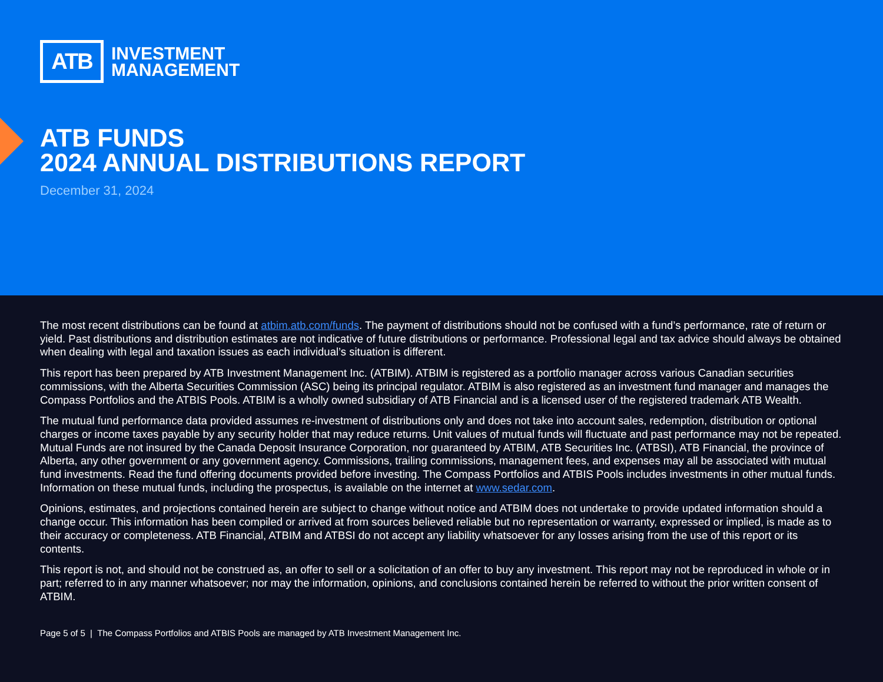ATB
INVESTMENT
MANAGEMENT
ATB FUNDS
2024 ANNUAL DISTRIBUTIONS REPORT
December 31, 2024
The most recent distributions can be found at atbim.atb.com/funds. The payment of distributions should not be confused with a fund’s performance, rate of return or yield. Past distributions and distribution estimates are not indicative of future distributions or performance. Professional legal and tax advice should always be obtained when dealing with legal and taxation issues as each individual’s situation is different.
This report has been prepared by ATB Investment Management Inc. (ATBIM). ATBIM is registered as a portfolio manager across various Canadian securities commissions, with the Alberta Securities Commission (ASC) being its principal regulator. ATBIM is also registered as an investment fund manager and manages the Compass Portfolios and the ATBIS Pools. ATBIM is a wholly owned subsidiary of ATB Financial and is a licensed user of the registered trademark ATB Wealth.
The mutual fund performance data provided assumes re-investment of distributions only and does not take into account sales, redemption, distribution or optional charges or income taxes payable by any security holder that may reduce returns. Unit values of mutual funds will fluctuate and past performance may not be repeated. Mutual Funds are not insured by the Canada Deposit Insurance Corporation, nor guaranteed by ATBIM, ATB Securities Inc. (ATBSI), ATB Financial, the province of Alberta, any other government or any government agency. Commissions, trailing commissions, management fees, and expenses may all be associated with mutual fund investments. Read the fund offering documents provided before investing. The Compass Portfolios and ATBIS Pools includes investments in other mutual funds. Information on these mutual funds, including the prospectus, is available on the internet at www.sedar.com.
Opinions, estimates, and projections contained herein are subject to change without notice and ATBIM does not undertake to provide updated information should a change occur. This information has been compiled or arrived at from sources believed reliable but no representation or warranty, expressed or implied, is made as to their accuracy or completeness. ATB Financial, ATBIM and ATBSI do not accept any liability whatsoever for any losses arising from the use of this report or its contents.
This report is not, and should not be construed as, an offer to sell or a solicitation of an offer to buy any investment. This report may not be reproduced in whole or in part; referred to in any manner whatsoever; nor may the information, opinions, and conclusions contained herein be referred to without the prior written consent of ATBIM.
Page 5 of 5 | The Compass Portfolios and ATBIS Pools are managed by ATB Investment Management Inc.